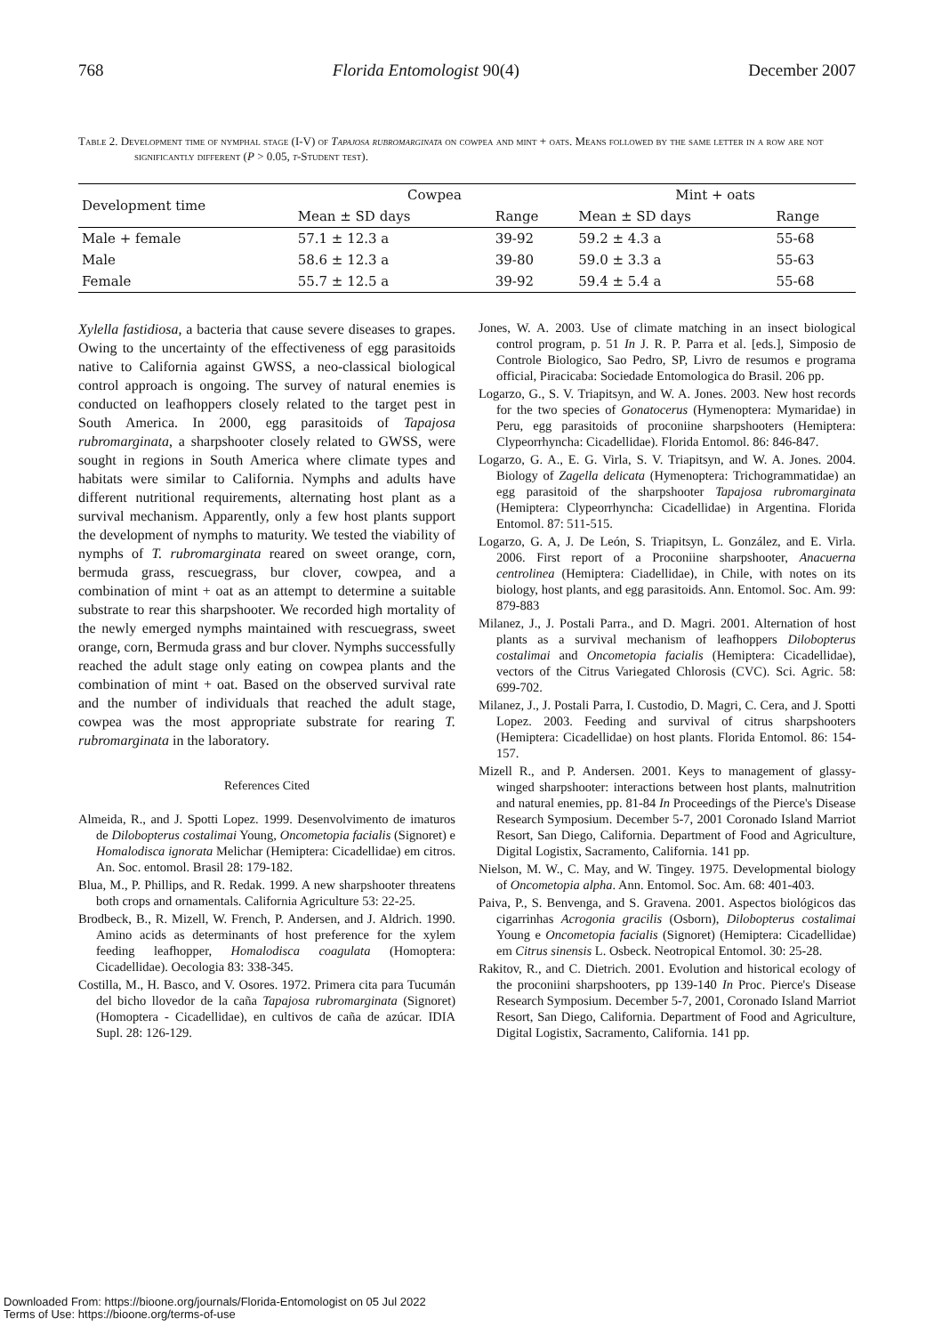768 Florida Entomologist 90(4) December 2007
Table 2. Development time of nymphal stage (I-V) of Tapajosa rubromarginata on cowpea and mint + oats. Means followed by the same letter in a row are not significantly different (P > 0.05, t-Student test).
| Development time | Cowpea | | Mint + oats | |
| --- | --- | --- | --- | --- |
| | Mean ± SD days | Range | Mean ± SD days | Range |
| Male + female | 57.1 ± 12.3 a | 39-92 | 59.2 ± 4.3 a | 55-68 |
| Male | 58.6 ± 12.3 a | 39-80 | 59.0 ± 3.3 a | 55-63 |
| Female | 55.7 ± 12.5 a | 39-92 | 59.4 ± 5.4 a | 55-68 |
Xylella fastidiosa, a bacteria that cause severe diseases to grapes. Owing to the uncertainty of the effectiveness of egg parasitoids native to California against GWSS, a neo-classical biological control approach is ongoing. The survey of natural enemies is conducted on leafhoppers closely related to the target pest in South America. In 2000, egg parasitoids of Tapajosa rubromarginata, a sharpshooter closely related to GWSS, were sought in regions in South America where climate types and habitats were similar to California. Nymphs and adults have different nutritional requirements, alternating host plant as a survival mechanism. Apparently, only a few host plants support the development of nymphs to maturity. We tested the viability of nymphs of T. rubromarginata reared on sweet orange, corn, bermuda grass, rescuegrass, bur clover, cowpea, and a combination of mint + oat as an attempt to determine a suitable substrate to rear this sharpshooter. We recorded high mortality of the newly emerged nymphs maintained with rescuegrass, sweet orange, corn, Bermuda grass and bur clover. Nymphs successfully reached the adult stage only eating on cowpea plants and the combination of mint + oat. Based on the observed survival rate and the number of individuals that reached the adult stage, cowpea was the most appropriate substrate for rearing T. rubromarginata in the laboratory.
References Cited
Almeida, R., and J. Spotti Lopez. 1999. Desenvolvimento de imaturos de Dilobopterus costalimai Young, Oncometopia facialis (Signoret) e Homalodisca ignorata Melichar (Hemiptera: Cicadellidae) em citros. An. Soc. entomol. Brasil 28: 179-182.
Blua, M., P. Phillips, and R. Redak. 1999. A new sharpshooter threatens both crops and ornamentals. California Agriculture 53: 22-25.
Brodbeck, B., R. Mizell, W. French, P. Andersen, and J. Aldrich. 1990. Amino acids as determinants of host preference for the xylem feeding leafhopper, Homalodisca coagulata (Homoptera: Cicadellidae). Oecologia 83: 338-345.
Costilla, M., H. Basco, and V. Osores. 1972. Primera cita para Tucumán del bicho llovedor de la caña Tapajosa rubromarginata (Signoret) (Homoptera - Cicadellidae), en cultivos de caña de azúcar. IDIA Supl. 28: 126-129.
Jones, W. A. 2003. Use of climate matching in an insect biological control program, p. 51 In J. R. P. Parra et al. [eds.], Simposio de Controle Biologico, Sao Pedro, SP, Livro de resumos e programa official, Piracicaba: Sociedade Entomologica do Brasil. 206 pp.
Logarzo, G., S. V. Triapitsyn, and W. A. Jones. 2003. New host records for the two species of Gonatocerus (Hymenoptera: Mymaridae) in Peru, egg parasitoids of proconiine sharpshooters (Hemiptera: Clypeorrhyncha: Cicadellidae). Florida Entomol. 86: 846-847.
Logarzo, G. A., E. G. Virla, S. V. Triapitsyn, and W. A. Jones. 2004. Biology of Zagella delicata (Hymenoptera: Trichogrammatidae) an egg parasitoid of the sharpshooter Tapajosa rubromarginata (Hemiptera: Clypeorrhyncha: Cicadellidae) in Argentina. Florida Entomol. 87: 511-515.
Logarzo, G. A, J. De León, S. Triapitsyn, L. González, and E. Virla. 2006. First report of a Proconiine sharpshooter, Anacuerna centrolinea (Hemiptera: Ciadellidae), in Chile, with notes on its biology, host plants, and egg parasitoids. Ann. Entomol. Soc. Am. 99: 879-883
Milanez, J., J. Postali Parra., and D. Magri. 2001. Alternation of host plants as a survival mechanism of leafhoppers Dilobopterus costalimai and Oncometopia facialis (Hemiptera: Cicadellidae), vectors of the Citrus Variegated Chlorosis (CVC). Sci. Agric. 58: 699-702.
Milanez, J., J. Postali Parra, I. Custodio, D. Magri, C. Cera, and J. Spotti Lopez. 2003. Feeding and survival of citrus sharpshooters (Hemiptera: Cicadellidae) on host plants. Florida Entomol. 86: 154-157.
Mizell R., and P. Andersen. 2001. Keys to management of glassy-winged sharpshooter: interactions between host plants, malnutrition and natural enemies, pp. 81-84 In Proceedings of the Pierce's Disease Research Symposium. December 5-7, 2001 Coronado Island Marriot Resort, San Diego, California. Department of Food and Agriculture, Digital Logistix, Sacramento, California. 141 pp.
Nielson, M. W., C. May, and W. Tingey. 1975. Developmental biology of Oncometopia alpha. Ann. Entomol. Soc. Am. 68: 401-403.
Paiva, P., S. Benvenga, and S. Gravena. 2001. Aspectos biológicos das cigarrinhas Acrogonia gracilis (Osborn), Dilobopterus costalimai Young e Oncometopia facialis (Signoret) (Hemiptera: Cicadellidae) em Citrus sinensis L. Osbeck. Neotropical Entomol. 30: 25-28.
Rakitov, R., and C. Dietrich. 2001. Evolution and historical ecology of the proconiini sharpshooters, pp 139-140 In Proc. Pierce's Disease Research Symposium. December 5-7, 2001, Coronado Island Marriot Resort, San Diego, California. Department of Food and Agriculture, Digital Logistix, Sacramento, California. 141 pp.
Downloaded From: https://bioone.org/journals/Florida-Entomologist on 05 Jul 2022
Terms of Use: https://bioone.org/terms-of-use